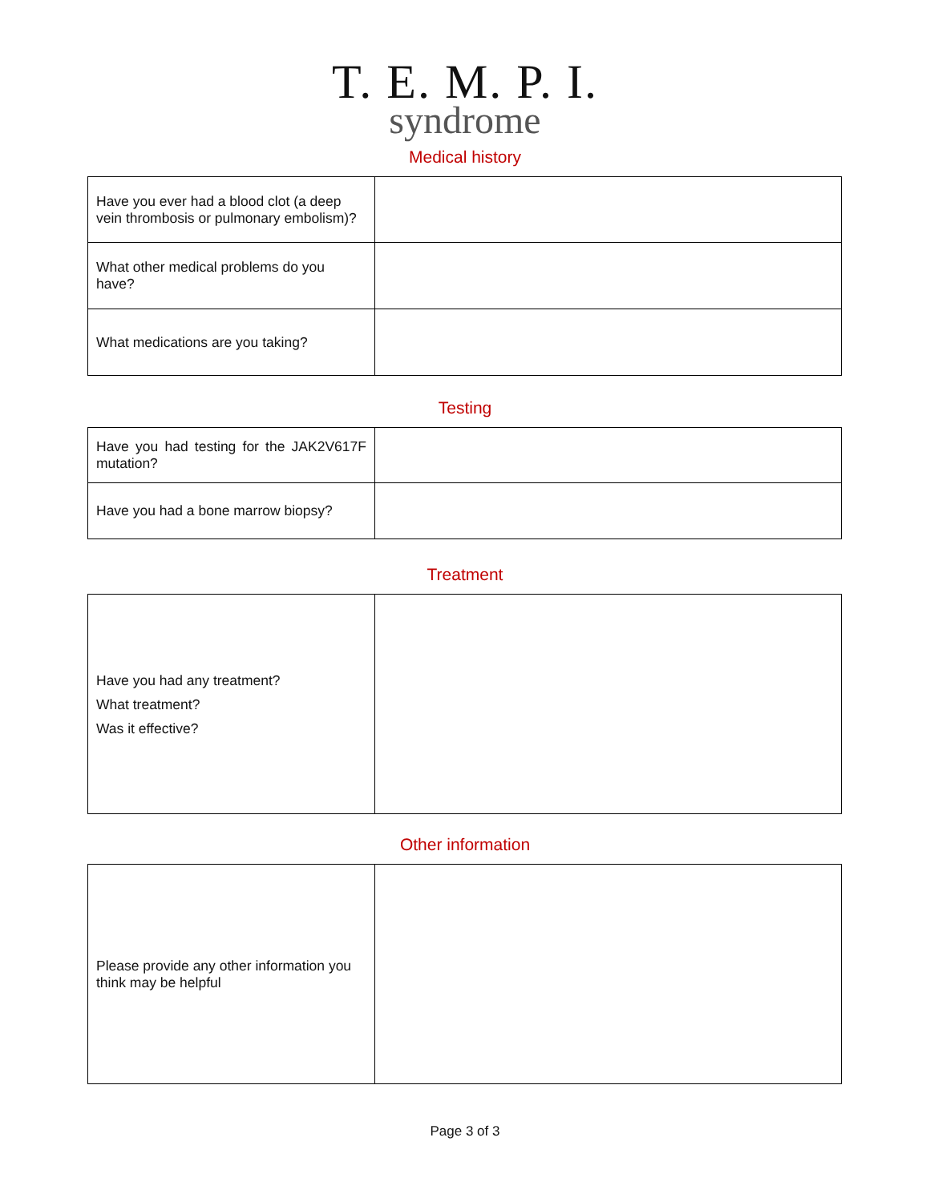T. E. M. P. I.
syndrome
Medical history
| Have you ever had a blood clot (a deep vein thrombosis or pulmonary embolism)? | |
| What other medical problems do you have? | |
| What medications are you taking? | |
Testing
| Have you had testing for the JAK2V617F mutation? | |
| Have you had a bone marrow biopsy? | |
Treatment
| Have you had any treatment? What treatment? Was it effective? | |
Other information
| Please provide any other information you think may be helpful | |
Page 3 of 3